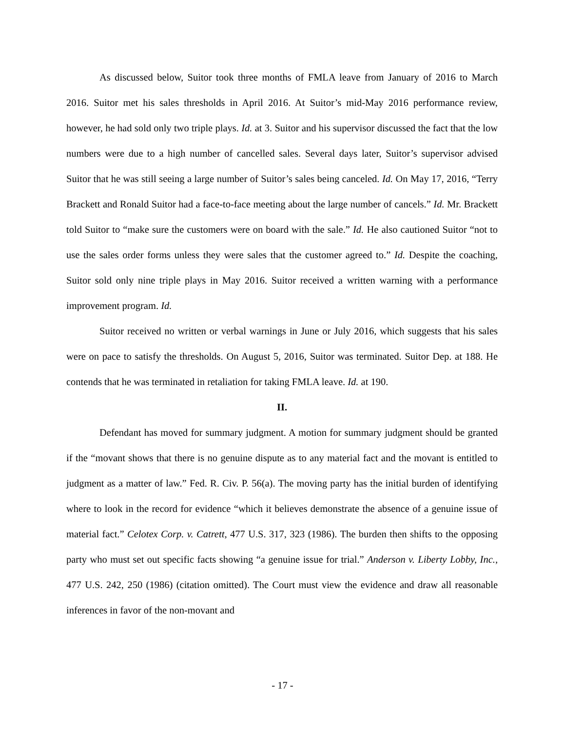As discussed below, Suitor took three months of FMLA leave from January of 2016 to March 2016. Suitor met his sales thresholds in April 2016. At Suitor’s mid-May 2016 performance review, however, he had sold only two triple plays. Id. at 3. Suitor and his supervisor discussed the fact that the low numbers were due to a high number of cancelled sales. Several days later, Suitor’s supervisor advised Suitor that he was still seeing a large number of Suitor’s sales being canceled. Id. On May 17, 2016, “Terry Brackett and Ronald Suitor had a face-to-face meeting about the large number of cancels.” Id. Mr. Brackett told Suitor to “make sure the customers were on board with the sale.” Id. He also cautioned Suitor “not to use the sales order forms unless they were sales that the customer agreed to.” Id. Despite the coaching, Suitor sold only nine triple plays in May 2016. Suitor received a written warning with a performance improvement program. Id.
Suitor received no written or verbal warnings in June or July 2016, which suggests that his sales were on pace to satisfy the thresholds. On August 5, 2016, Suitor was terminated. Suitor Dep. at 188. He contends that he was terminated in retaliation for taking FMLA leave. Id. at 190.
II.
Defendant has moved for summary judgment. A motion for summary judgment should be granted if the “movant shows that there is no genuine dispute as to any material fact and the movant is entitled to judgment as a matter of law.” Fed. R. Civ. P. 56(a). The moving party has the initial burden of identifying where to look in the record for evidence “which it believes demonstrate the absence of a genuine issue of material fact.” Celotex Corp. v. Catrett, 477 U.S. 317, 323 (1986). The burden then shifts to the opposing party who must set out specific facts showing “a genuine issue for trial.” Anderson v. Liberty Lobby, Inc., 477 U.S. 242, 250 (1986) (citation omitted). The Court must view the evidence and draw all reasonable inferences in favor of the non-movant and
- 17 -